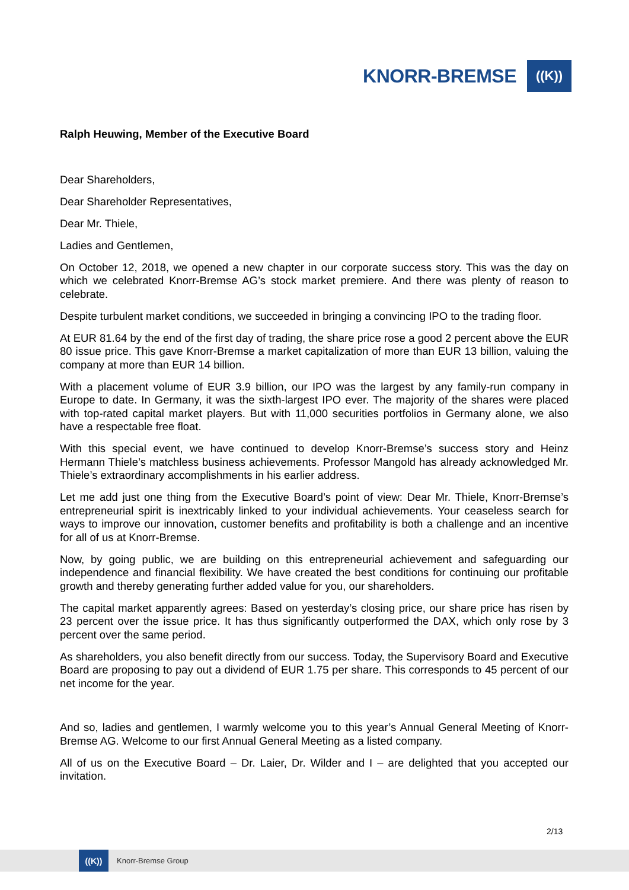KNORR-BREMSE
((K))
Ralph Heuwing, Member of the Executive Board
Dear Shareholders,
Dear Shareholder Representatives,
Dear Mr. Thiele,
Ladies and Gentlemen,
On October 12, 2018, we opened a new chapter in our corporate success story. This was the day on which we celebrated Knorr-Bremse AG’s stock market premiere. And there was plenty of reason to celebrate.
Despite turbulent market conditions, we succeeded in bringing a convincing IPO to the trading floor.
At EUR 81.64 by the end of the first day of trading, the share price rose a good 2 percent above the EUR 80 issue price. This gave Knorr-Bremse a market capitalization of more than EUR 13 billion, valuing the company at more than EUR 14 billion.
With a placement volume of EUR 3.9 billion, our IPO was the largest by any family-run company in Europe to date. In Germany, it was the sixth-largest IPO ever. The majority of the shares were placed with top-rated capital market players. But with 11,000 securities portfolios in Germany alone, we also have a respectable free float.
With this special event, we have continued to develop Knorr-Bremse’s success story and Heinz Hermann Thiele’s matchless business achievements. Professor Mangold has already acknowledged Mr. Thiele’s extraordinary accomplishments in his earlier address.
Let me add just one thing from the Executive Board’s point of view: Dear Mr. Thiele, Knorr-Bremse’s entrepreneurial spirit is inextricably linked to your individual achievements. Your ceaseless search for ways to improve our innovation, customer benefits and profitability is both a challenge and an incentive for all of us at Knorr-Bremse.
Now, by going public, we are building on this entrepreneurial achievement and safeguarding our independence and financial flexibility. We have created the best conditions for continuing our profitable growth and thereby generating further added value for you, our shareholders.
The capital market apparently agrees: Based on yesterday’s closing price, our share price has risen by 23 percent over the issue price. It has thus significantly outperformed the DAX, which only rose by 3 percent over the same period.
As shareholders, you also benefit directly from our success. Today, the Supervisory Board and Executive Board are proposing to pay out a dividend of EUR 1.75 per share. This corresponds to 45 percent of our net income for the year.
And so, ladies and gentlemen, I warmly welcome you to this year’s Annual General Meeting of Knorr-Bremse AG. Welcome to our first Annual General Meeting as a listed company.
All of us on the Executive Board – Dr. Laier, Dr. Wilder and I – are delighted that you accepted our invitation.
2/13
((K))
Knorr-Bremse Group